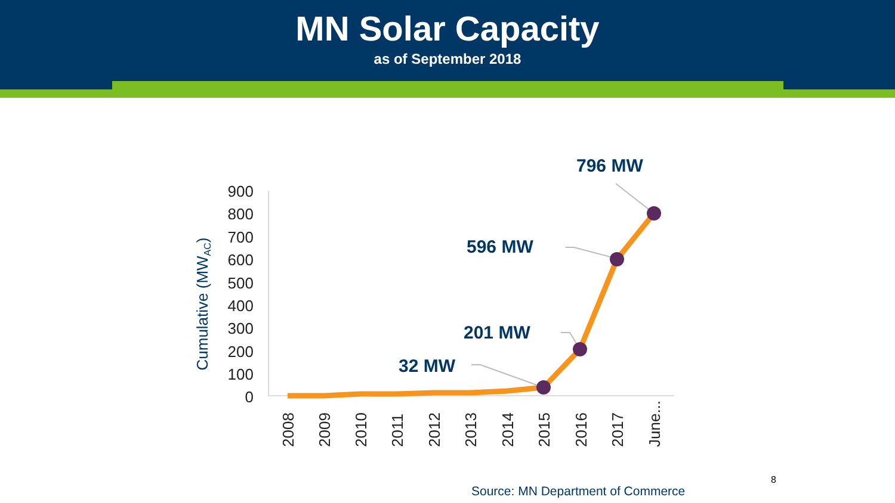MN Solar Capacity
as of September 2018
900
800
700
600
500
400
300
200
100
0
Cumulative (MWAC)
2008
2009
2010
2011
2012
2013
2014
2015
2016
2017
June...
32 MW
201 MW
596 MW
796 MW
8
Source: MN Department of Commerce